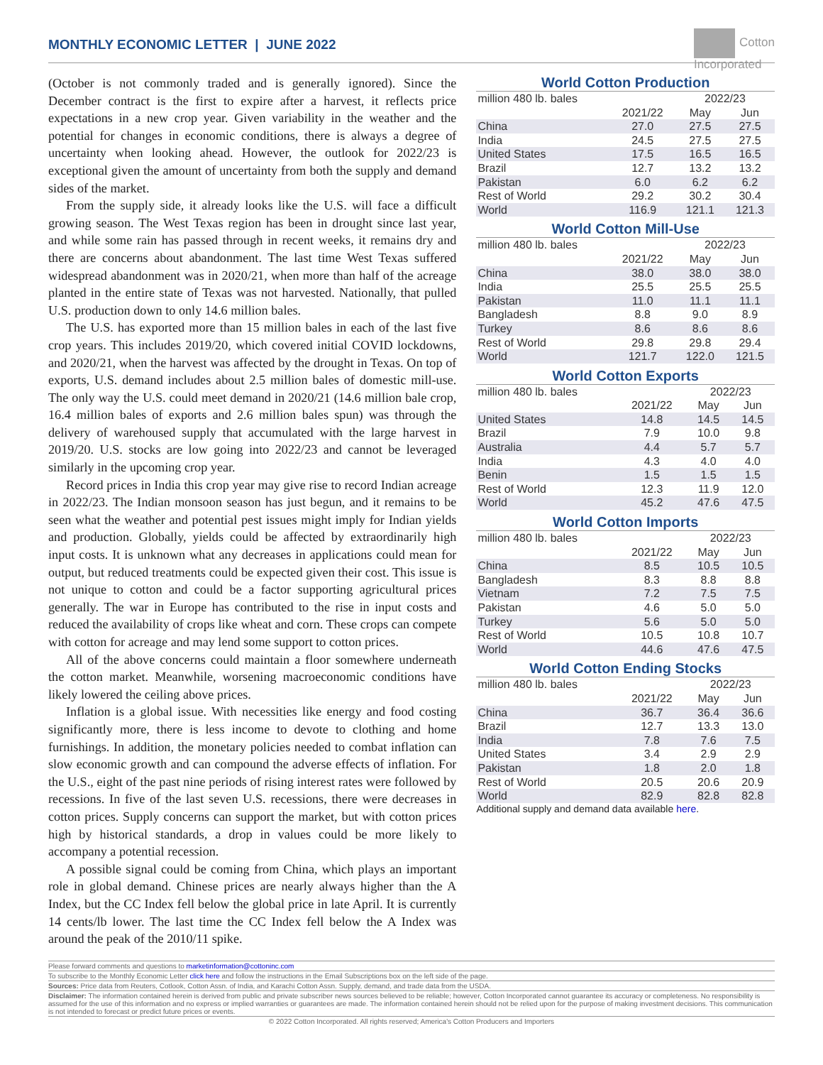MONTHLY ECONOMIC LETTER | JUNE 2022
Cotton
Incorporated
(October is not commonly traded and is generally ignored). Since the December contract is the first to expire after a harvest, it reflects price expectations in a new crop year. Given variability in the weather and the potential for changes in economic conditions, there is always a degree of uncertainty when looking ahead. However, the outlook for 2022/23 is exceptional given the amount of uncertainty from both the supply and demand sides of the market.
From the supply side, it already looks like the U.S. will face a difficult growing season. The West Texas region has been in drought since last year, and while some rain has passed through in recent weeks, it remains dry and there are concerns about abandonment. The last time West Texas suffered widespread abandonment was in 2020/21, when more than half of the acreage planted in the entire state of Texas was not harvested. Nationally, that pulled U.S. production down to only 14.6 million bales.
The U.S. has exported more than 15 million bales in each of the last five crop years. This includes 2019/20, which covered initial COVID lockdowns, and 2020/21, when the harvest was affected by the drought in Texas. On top of exports, U.S. demand includes about 2.5 million bales of domestic mill-use. The only way the U.S. could meet demand in 2020/21 (14.6 million bale crop, 16.4 million bales of exports and 2.6 million bales spun) was through the delivery of warehoused supply that accumulated with the large harvest in 2019/20. U.S. stocks are low going into 2022/23 and cannot be leveraged similarly in the upcoming crop year.
Record prices in India this crop year may give rise to record Indian acreage in 2022/23. The Indian monsoon season has just begun, and it remains to be seen what the weather and potential pest issues might imply for Indian yields and production. Globally, yields could be affected by extraordinarily high input costs. It is unknown what any decreases in applications could mean for output, but reduced treatments could be expected given their cost. This issue is not unique to cotton and could be a factor supporting agricultural prices generally. The war in Europe has contributed to the rise in input costs and reduced the availability of crops like wheat and corn. These crops can compete with cotton for acreage and may lend some support to cotton prices.
All of the above concerns could maintain a floor somewhere underneath the cotton market. Meanwhile, worsening macroeconomic conditions have likely lowered the ceiling above prices.
Inflation is a global issue. With necessities like energy and food costing significantly more, there is less income to devote to clothing and home furnishings. In addition, the monetary policies needed to combat inflation can slow economic growth and can compound the adverse effects of inflation. For the U.S., eight of the past nine periods of rising interest rates were followed by recessions. In five of the last seven U.S. recessions, there were decreases in cotton prices. Supply concerns can support the market, but with cotton prices high by historical standards, a drop in values could be more likely to accompany a potential recession.
A possible signal could be coming from China, which plays an important role in global demand. Chinese prices are nearly always higher than the A Index, but the CC Index fell below the global price in late April. It is currently 14 cents/lb lower. The last time the CC Index fell below the A Index was around the peak of the 2010/11 spike.
World Cotton Production
| million 480 lb. bales | | 2022/23 | |
| --- | --- | --- | --- |
| | 2021/22 | May | Jun |
| China | 27.0 | 27.5 | 27.5 |
| India | 24.5 | 27.5 | 27.5 |
| United States | 17.5 | 16.5 | 16.5 |
| Brazil | 12.7 | 13.2 | 13.2 |
| Pakistan | 6.0 | 6.2 | 6.2 |
| Rest of World | 29.2 | 30.2 | 30.4 |
| World | 116.9 | 121.1 | 121.3 |
World Cotton Mill-Use
| million 480 lb. bales | | 2022/23 | |
| --- | --- | --- | --- |
| | 2021/22 | May | Jun |
| China | 38.0 | 38.0 | 38.0 |
| India | 25.5 | 25.5 | 25.5 |
| Pakistan | 11.0 | 11.1 | 11.1 |
| Bangladesh | 8.8 | 9.0 | 8.9 |
| Turkey | 8.6 | 8.6 | 8.6 |
| Rest of World | 29.8 | 29.8 | 29.4 |
| World | 121.7 | 122.0 | 121.5 |
World Cotton Exports
| million 480 lb. bales | | 2022/23 | |
| --- | --- | --- | --- |
| | 2021/22 | May | Jun |
| United States | 14.8 | 14.5 | 14.5 |
| Brazil | 7.9 | 10.0 | 9.8 |
| Australia | 4.4 | 5.7 | 5.7 |
| India | 4.3 | 4.0 | 4.0 |
| Benin | 1.5 | 1.5 | 1.5 |
| Rest of World | 12.3 | 11.9 | 12.0 |
| World | 45.2 | 47.6 | 47.5 |
World Cotton Imports
| million 480 lb. bales | | 2022/23 | |
| --- | --- | --- | --- |
| | 2021/22 | May | Jun |
| China | 8.5 | 10.5 | 10.5 |
| Bangladesh | 8.3 | 8.8 | 8.8 |
| Vietnam | 7.2 | 7.5 | 7.5 |
| Pakistan | 4.6 | 5.0 | 5.0 |
| Turkey | 5.6 | 5.0 | 5.0 |
| Rest of World | 10.5 | 10.8 | 10.7 |
| World | 44.6 | 47.6 | 47.5 |
World Cotton Ending Stocks
| million 480 lb. bales | | 2022/23 | |
| --- | --- | --- | --- |
| | 2021/22 | May | Jun |
| China | 36.7 | 36.4 | 36.6 |
| Brazil | 12.7 | 13.3 | 13.0 |
| India | 7.8 | 7.6 | 7.5 |
| United States | 3.4 | 2.9 | 2.9 |
| Pakistan | 1.8 | 2.0 | 1.8 |
| Rest of World | 20.5 | 20.6 | 20.9 |
| World | 82.9 | 82.8 | 82.8 |
Additional supply and demand data available here.
Please forward comments and questions to marketinformation@cottoninc.com
To subscribe to the Monthly Economic Letter click here and follow the instructions in the Email Subscriptions box on the left side of the page.
Sources: Price data from Reuters, Cotlook, Cotton Assn. of India, and Karachi Cotton Assn. Supply, demand, and trade data from the USDA.
Disclaimer: The information contained herein is derived from public and private subscriber news sources believed to be reliable; however, Cotton Incorporated cannot guarantee its accuracy or completeness. No responsibility is assumed for the use of this information and no express or implied warranties or guarantees are made. The information contained herein should not be relied upon for the purpose of making investment decisions. This communication is not intended to forecast or predict future prices or events.
© 2022 Cotton Incorporated. All rights reserved; America's Cotton Producers and Importers